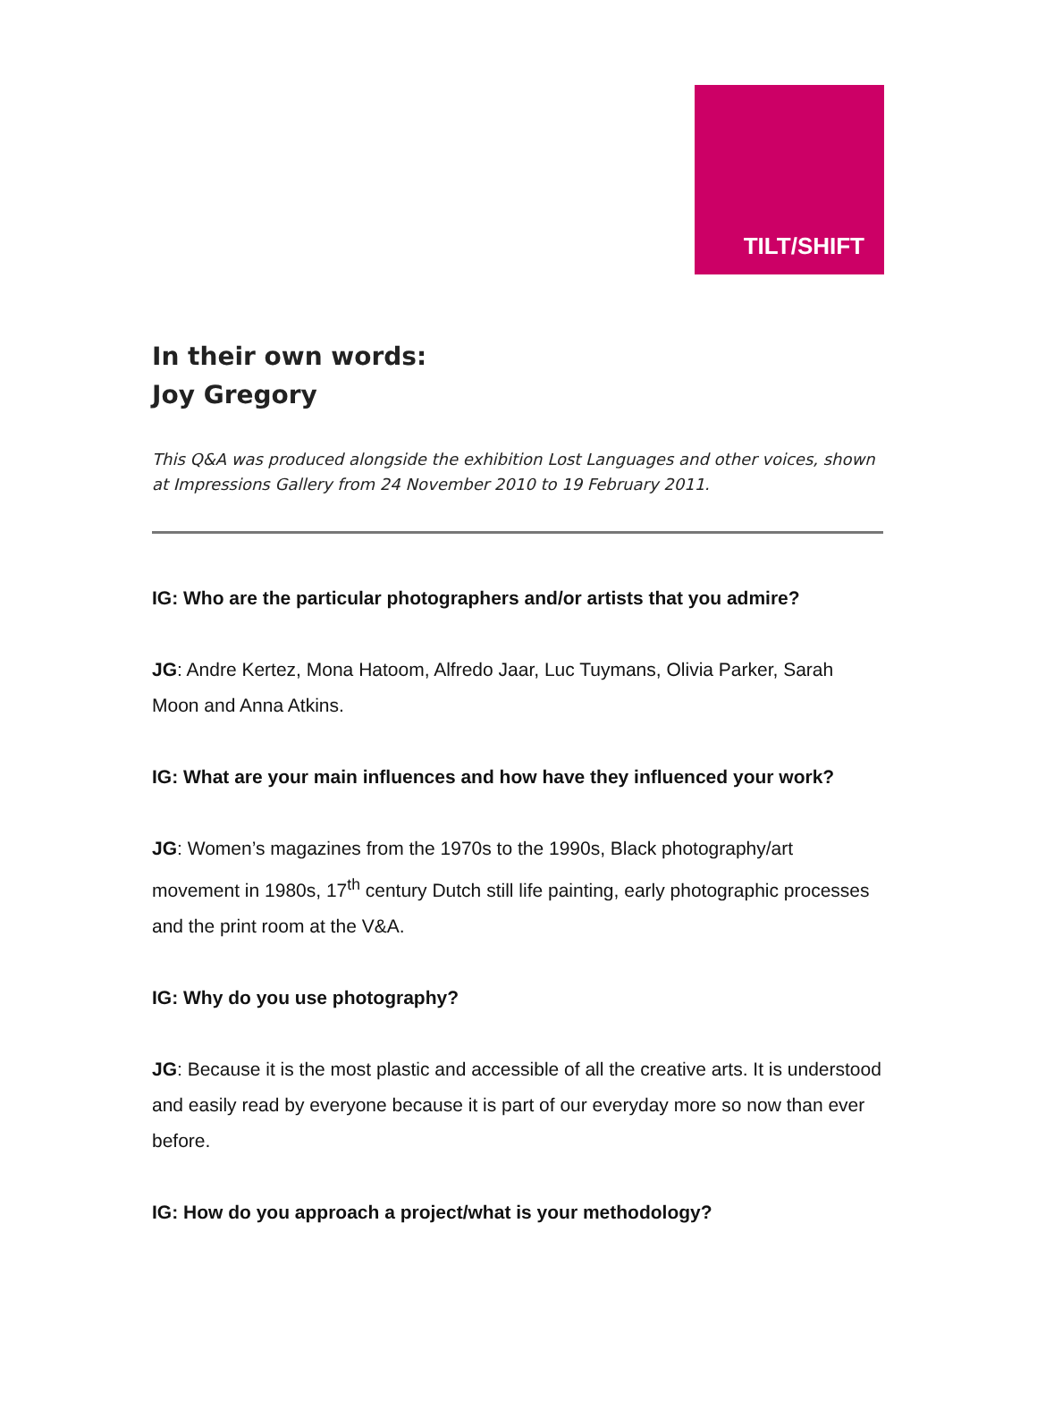TILT/SHIFT
In their own words:
Joy Gregory
This Q&A was produced alongside the exhibition Lost Languages and other voices, shown at Impressions Gallery from 24 November 2010 to 19 February 2011.
IG: Who are the particular photographers and/or artists that you admire?
JG: Andre Kertez, Mona Hatoom, Alfredo Jaar, Luc Tuymans, Olivia Parker, Sarah Moon and Anna Atkins.
IG: What are your main influences and how have they influenced your work?
JG: Women’s magazines from the 1970s to the 1990s, Black photography/art movement in 1980s, 17<sup>th</sup> century Dutch still life painting, early photographic processes and the print room at the V&A.
IG: Why do you use photography?
JG: Because it is the most plastic and accessible of all the creative arts. It is understood and easily read by everyone because it is part of our everyday more so now than ever before.
IG: How do you approach a project/what is your methodology?